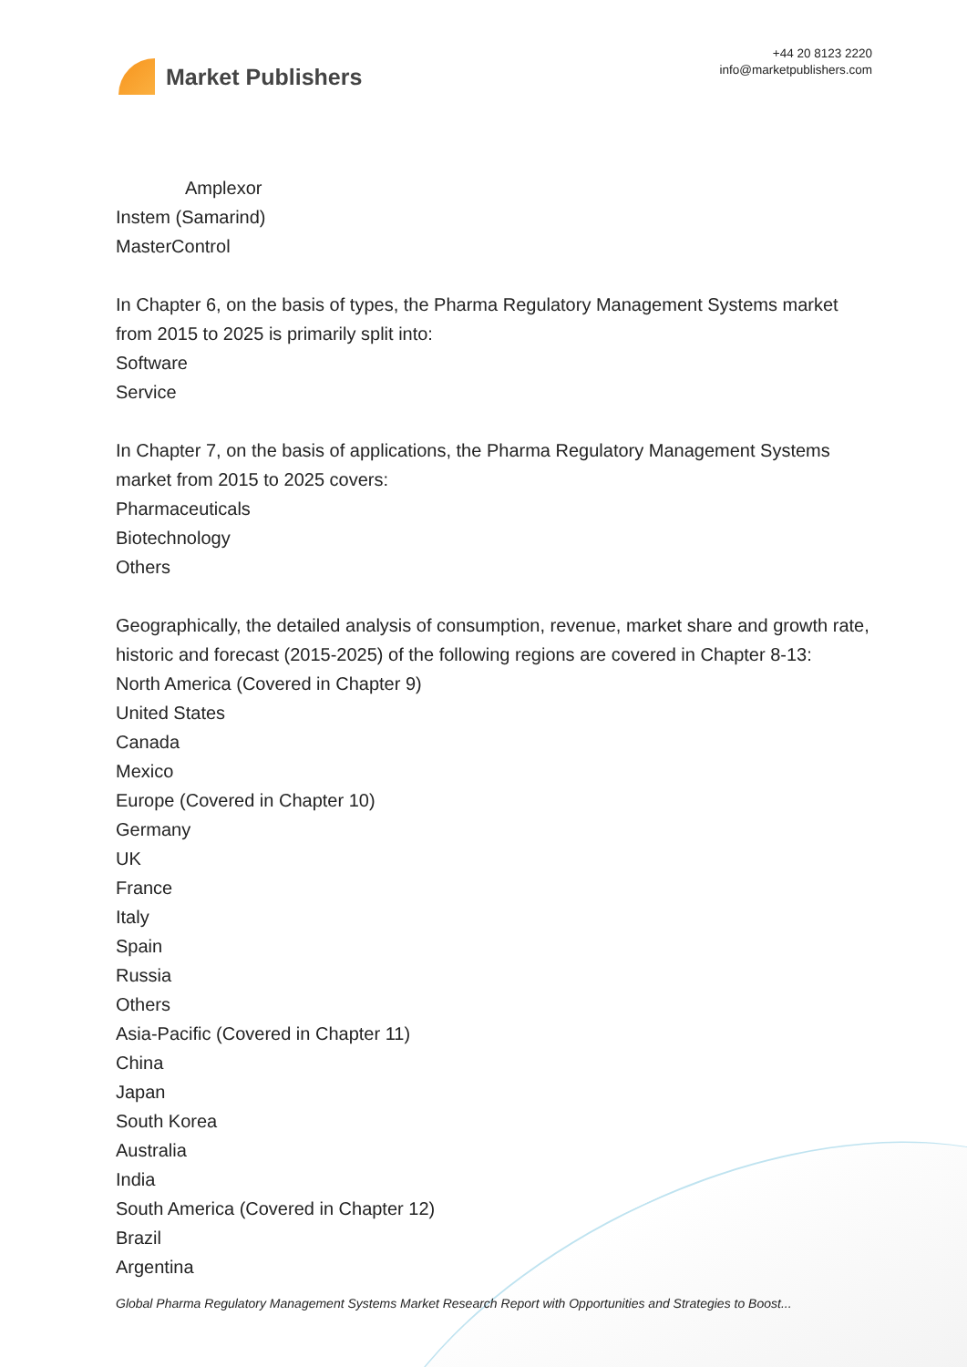Market Publishers
+44 20 8123 2220
info@marketpublishers.com
Amplexor
Instem (Samarind)
MasterControl
In Chapter 6, on the basis of types, the Pharma Regulatory Management Systems market from 2015 to 2025 is primarily split into:
Software
Service
In Chapter 7, on the basis of applications, the Pharma Regulatory Management Systems market from 2015 to 2025 covers:
Pharmaceuticals
Biotechnology
Others
Geographically, the detailed analysis of consumption, revenue, market share and growth rate, historic and forecast (2015-2025) of the following regions are covered in Chapter 8-13:
North America (Covered in Chapter 9)
United States
Canada
Mexico
Europe (Covered in Chapter 10)
Germany
UK
France
Italy
Spain
Russia
Others
Asia-Pacific (Covered in Chapter 11)
China
Japan
South Korea
Australia
India
South America (Covered in Chapter 12)
Brazil
Argentina
Global Pharma Regulatory Management Systems Market Research Report with Opportunities and Strategies to Boost...